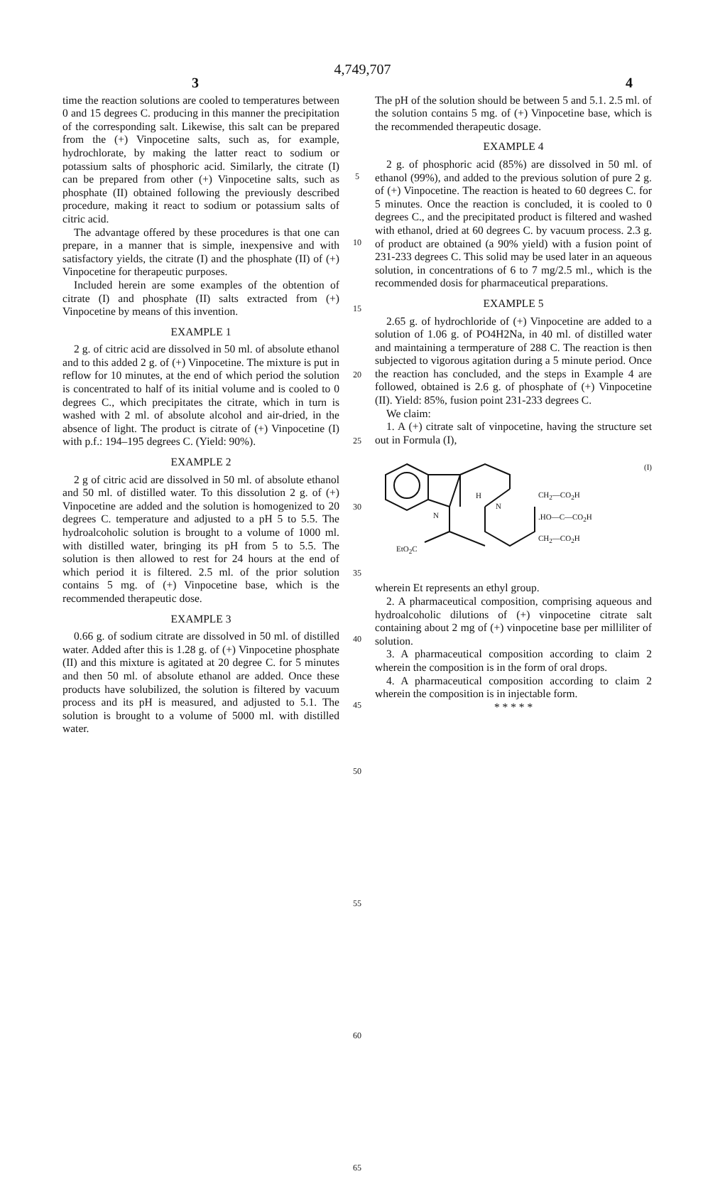4,749,707
3 4
time the reaction solutions are cooled to temperatures between 0 and 15 degrees C. producing in this manner the precipitation of the corresponding salt. Likewise, this salt can be prepared from the (+) Vinpocetine salts, such as, for example, hydrochlorate, by making the latter react to sodium or potassium salts of phosphoric acid. Similarly, the citrate (I) can be prepared from other (+) Vinpocetine salts, such as phosphate (II) obtained following the previously described procedure, making it react to sodium or potassium salts of citric acid.
The advantage offered by these procedures is that one can prepare, in a manner that is simple, inexpensive and with satisfactory yields, the citrate (I) and the phosphate (II) of (+) Vinpocetine for therapeutic purposes.
Included herein are some examples of the obtention of citrate (I) and phosphate (II) salts extracted from (+) Vinpocetine by means of this invention.
EXAMPLE 1
2 g. of citric acid are dissolved in 50 ml. of absolute ethanol and to this added 2 g. of (+) Vinpocetine. The mixture is put in reflow for 10 minutes, at the end of which period the solution is concentrated to half of its initial volume and is cooled to 0 degrees C., which precipitates the citrate, which in turn is washed with 2 ml. of absolute alcohol and air-dried, in the absence of light. The product is citrate of (+) Vinpocetine (I) with p.f.: 194–195 degrees C. (Yield: 90%).
EXAMPLE 2
2 g of citric acid are dissolved in 50 ml. of absolute ethanol and 50 ml. of distilled water. To this dissolution 2 g. of (+) Vinpocetine are added and the solution is homogenized to 20 degrees C. temperature and adjusted to a pH 5 to 5.5. The hydroalcoholic solution is brought to a volume of 1000 ml. with distilled water, bringing its pH from 5 to 5.5. The solution is then allowed to rest for 24 hours at the end of which period it is filtered. 2.5 ml. of the prior solution contains 5 mg. of (+) Vinpocetine base, which is the recommended therapeutic dose.
EXAMPLE 3
0.66 g. of sodium citrate are dissolved in 50 ml. of distilled water. Added after this is 1.28 g. of (+) Vinpocetine phosphate (II) and this mixture is agitated at 20 degree C. for 5 minutes and then 50 ml. of absolute ethanol are added. Once these products have solubilized, the solution is filtered by vacuum process and its pH is measured, and adjusted to 5.1. The solution is brought to a volume of 5000 ml. with distilled water.
5
10
15
20
25
30
35
40
45
50
55
60
65
The pH of the solution should be between 5 and 5.1. 2.5 ml. of the solution contains 5 mg. of (+) Vinpocetine base, which is the recommended therapeutic dosage.
EXAMPLE 4
2 g. of phosphoric acid (85%) are dissolved in 50 ml. of ethanol (99%), and added to the previous solution of pure 2 g. of (+) Vinpocetine. The reaction is heated to 60 degrees C. for 5 minutes. Once the reaction is concluded, it is cooled to 0 degrees C., and the precipitated product is filtered and washed with ethanol, dried at 60 degrees C. by vacuum process. 2.3 g. of product are obtained (a 90% yield) with a fusion point of 231-233 degrees C. This solid may be used later in an aqueous solution, in concentrations of 6 to 7 mg/2.5 ml., which is the recommended dosis for pharmaceutical preparations.
EXAMPLE 5
2.65 g. of hydrochloride of (+) Vinpocetine are added to a solution of 1.06 g. of PO4H2Na, in 40 ml. of distilled water and maintaining a termperature of 288 C. The reaction is then subjected to vigorous agitation during a 5 minute period. Once the reaction has concluded, and the steps in Example 4 are followed, obtained is 2.6 g. of phosphate of (+) Vinpocetine (II). Yield: 85%, fusion point 231-233 degrees C.
We claim:
1. A (+) citrate salt of vinpocetine, having the structure set out in Formula (I),
N
H
N
EtO<sub>2</sub>C
CH<sub>2</sub>—CO<sub>2</sub>H
.HO—C—CO<sub>2</sub>H
CH<sub>2</sub>—CO<sub>2</sub>H
(I)
wherein Et represents an ethyl group.
2. A pharmaceutical composition, comprising aqueous and hydroalcoholic dilutions of (+) vinpocetine citrate salt containing about 2 mg of (+) vinpocetine base per milliliter of solution.
3. A pharmaceutical composition according to claim 2 wherein the composition is in the form of oral drops.
4. A pharmaceutical composition according to claim 2 wherein the composition is in injectable form.
* * * * *